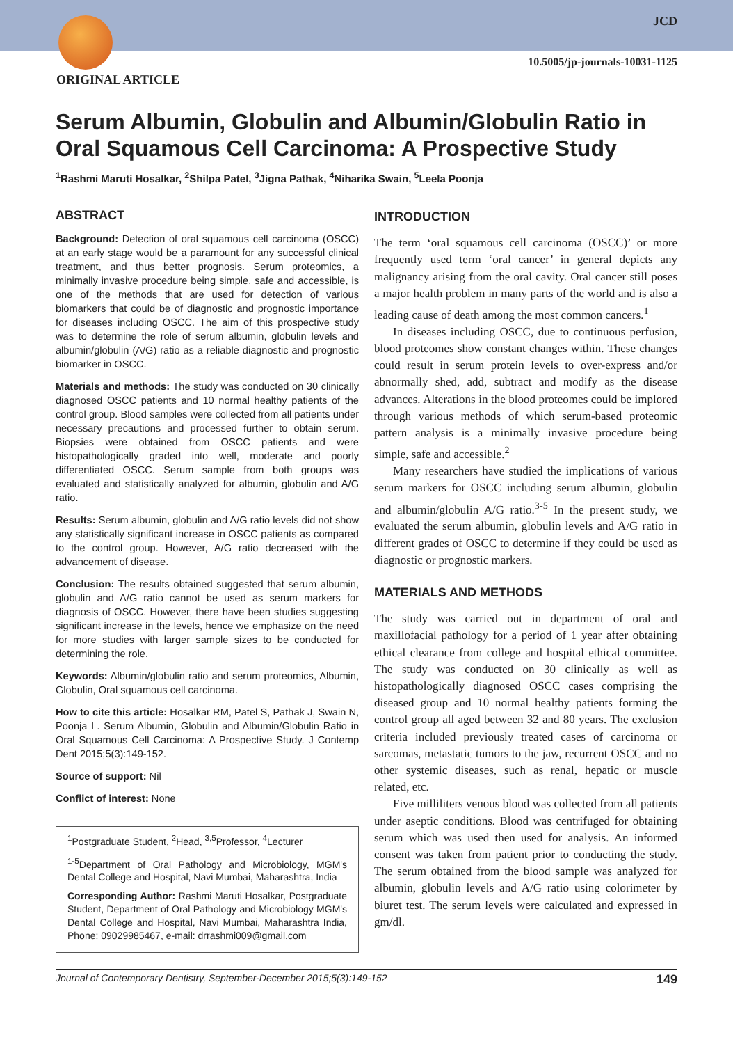JCD
10.5005/jp-journals-10031-1125
ORIGINAL ARTICLE
Serum Albumin, Globulin and Albumin/Globulin Ratio in Oral Squamous Cell Carcinoma: A Prospective Study
<sup>1</sup> Rashmi Maruti Hosalkar, <sup>2</sup>Shilpa Patel, <sup>3</sup>Jigna Pathak, <sup>4</sup>Niharika Swain, <sup>5</sup>Leela Poonja
ABSTRACT
Background: Detection of oral squamous cell carcinoma (OSCC) at an early stage would be a paramount for any successful clinical treatment, and thus better prognosis. Serum proteomics, a minimally invasive procedure being simple, safe and accessible, is one of the methods that are used for detection of various biomarkers that could be of diagnostic and prognostic importance for diseases including OSCC. The aim of this prospective study was to determine the role of serum albumin, globulin levels and albumin/globulin (A/G) ratio as a reliable diagnostic and prognostic biomarker in OSCC.
Materials and methods: The study was conducted on 30 clinically diagnosed OSCC patients and 10 normal healthy patients of the control group. Blood samples were collected from all patients under necessary precautions and processed further to obtain serum. Biopsies were obtained from OSCC patients and were histopathologically graded into well, moderate and poorly differentiated OSCC. Serum sample from both groups was evaluated and statistically analyzed for albumin, globulin and A/G ratio.
Results: Serum albumin, globulin and A/G ratio levels did not show any statistically significant increase in OSCC patients as compared to the control group. However, A/G ratio decreased with the advancement of disease.
Conclusion: The results obtained suggested that serum albumin, globulin and A/G ratio cannot be used as serum markers for diagnosis of OSCC. However, there have been studies suggesting significant increase in the levels, hence we emphasize on the need for more studies with larger sample sizes to be conducted for determining the role.
Keywords: Albumin/globulin ratio and serum proteomics, Albumin, Globulin, Oral squamous cell carcinoma.
How to cite this article: Hosalkar RM, Patel S, Pathak J, Swain N, Poonja L. Serum Albumin, Globulin and Albumin/Globulin Ratio in Oral Squamous Cell Carcinoma: A Prospective Study. J Contemp Dent 2015;5(3):149-152.
Source of support: Nil
Conflict of interest: None
<sup>1</sup> Postgraduate Student, <sup>2</sup>Head, <sup>3,5</sup>Professor, <sup>4</sup>Lecturer
<sup>1-5</sup>Department of Oral Pathology and Microbiology, MGM's Dental College and Hospital, Navi Mumbai, Maharashtra, India
Corresponding Author: Rashmi Maruti Hosalkar, Postgraduate Student, Department of Oral Pathology and Microbiology MGM's Dental College and Hospital, Navi Mumbai, Maharashtra India, Phone: 09029985467, e-mail: drrashmi009@gmail.com
INTRODUCTION
The term ‘oral squamous cell carcinoma (OSCC)’ or more frequently used term ‘oral cancer’ in general depicts any malignancy arising from the oral cavity. Oral cancer still poses a major health problem in many parts of the world and is also a leading cause of death among the most common cancers.<sup>1</sup>
In diseases including OSCC, due to continuous perfusion, blood proteomes show constant changes within. These changes could result in serum protein levels to over-express and/or abnormally shed, add, subtract and modify as the disease advances. Alterations in the blood proteomes could be implored through various methods of which serum-based proteomic pattern analysis is a minimally invasive procedure being simple, safe and accessible.<sup>2</sup>
Many researchers have studied the implications of various serum markers for OSCC including serum albumin, globulin and albumin/globulin A/G ratio.<sup>3-5</sup> In the present study, we evaluated the serum albumin, globulin levels and A/G ratio in different grades of OSCC to determine if they could be used as diagnostic or prognostic markers.
MATERIALS AND METHODS
The study was carried out in department of oral and maxillofacial pathology for a period of 1 year after obtaining ethical clearance from college and hospital ethical committee. The study was conducted on 30 clinically as well as histopathologically diagnosed OSCC cases comprising the diseased group and 10 normal healthy patients forming the control group all aged between 32 and 80 years. The exclusion criteria included previously treated cases of carcinoma or sarcomas, metastatic tumors to the jaw, recurrent OSCC and no other systemic diseases, such as renal, hepatic or muscle related, etc.
Five milliliters venous blood was collected from all patients under aseptic conditions. Blood was centrifuged for obtaining serum which was used then used for analysis. An informed consent was taken from patient prior to conducting the study. The serum obtained from the blood sample was analyzed for albumin, globulin levels and A/G ratio using colorimeter by biuret test. The serum levels were calculated and expressed in gm/dl.
Journal of Contemporary Dentistry, September-December 2015;5(3):149-152 149